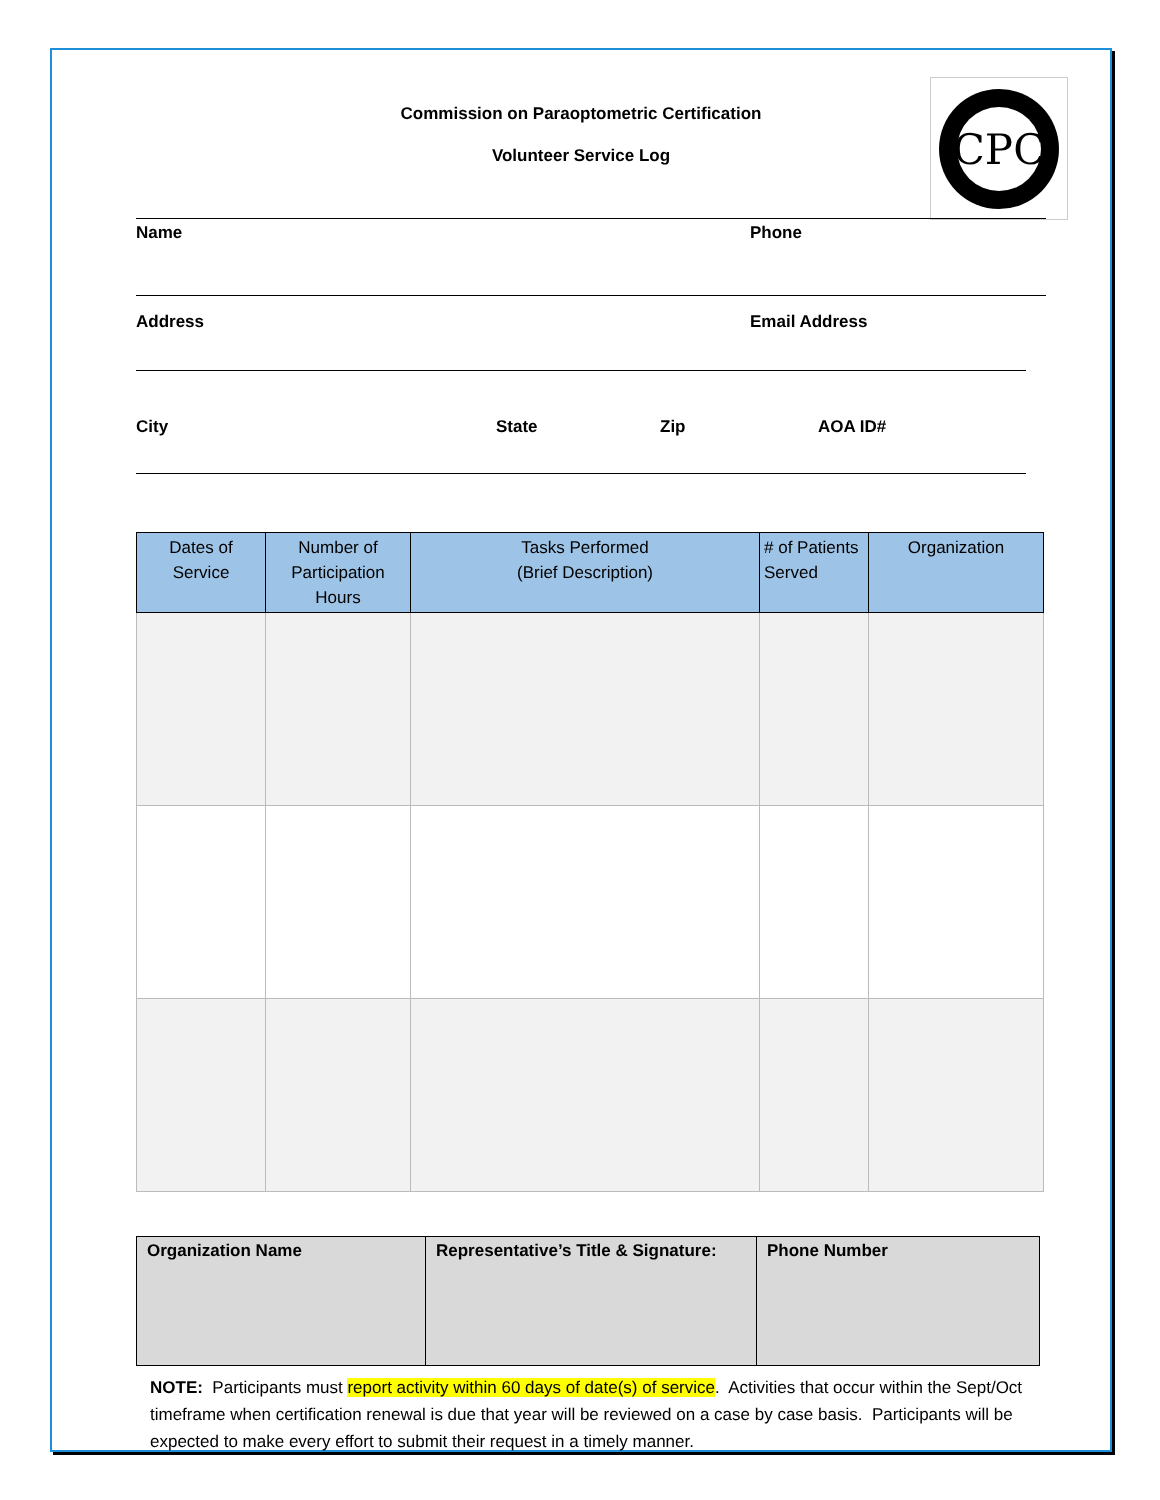CPC
Commission on Paraoptometric Certification
Volunteer Service Log
Name Phone
Address Email Address
City State Zip AOA ID#
| Dates of Service | Number of Participation Hours | Tasks Performed (Brief Description) | # of Patients Served | Organization |
| --- | --- | --- | --- | --- |
| Organization Name | Representative’s Title & Signature: | Phone Number |
NOTE: Participants must report activity within 60 days of date(s) of service. Activities that occur within the Sept/Oct timeframe when certification renewal is due that year will be reviewed on a case by case basis. Participants will be expected to make every effort to submit their request in a timely manner.